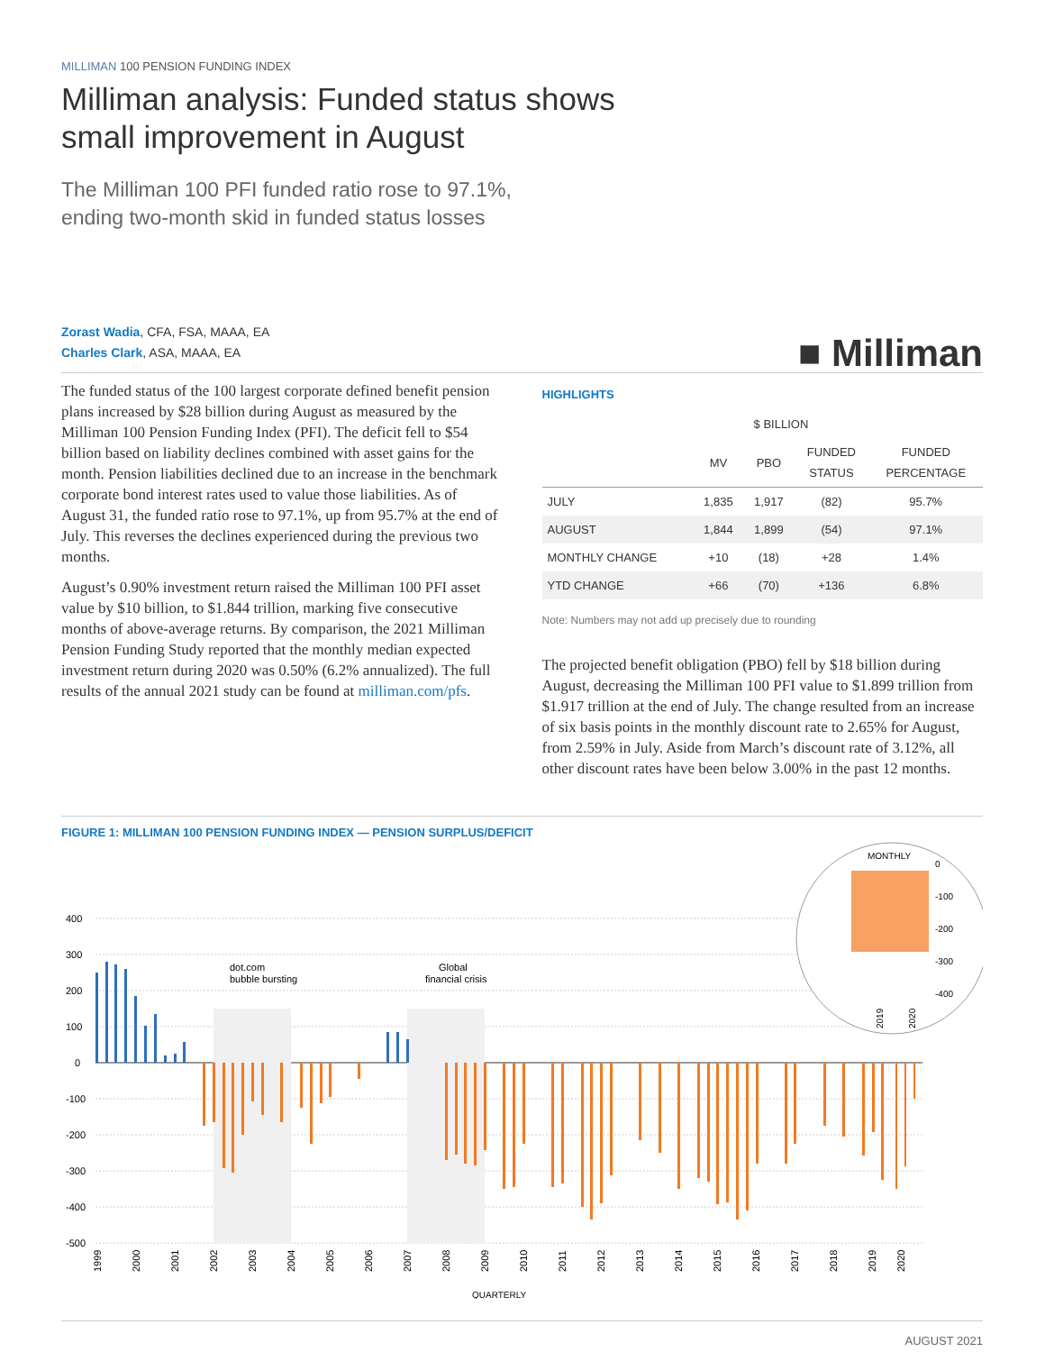MILLIMAN 100 PENSION FUNDING INDEX
Milliman analysis: Funded status shows
small improvement in August
The Milliman 100 PFI funded ratio rose to 97.1%,
ending two-month skid in funded status losses
Zorast Wadia, CFA, FSA, MAAA, EA
Charles Clark, ASA, MAAA, EA
■ Milliman
The funded status of the 100 largest corporate defined benefit pension plans increased by $28 billion during August as measured by the Milliman 100 Pension Funding Index (PFI). The deficit fell to $54 billion based on liability declines combined with asset gains for the month. Pension liabilities declined due to an increase in the benchmark corporate bond interest rates used to value those liabilities. As of August 31, the funded ratio rose to 97.1%, up from 95.7% at the end of July. This reverses the declines experienced during the previous two months.
August’s 0.90% investment return raised the Milliman 100 PFI asset value by $10 billion, to $1.844 trillion, marking five consecutive months of above-average returns. By comparison, the 2021 Milliman Pension Funding Study reported that the monthly median expected investment return during 2020 was 0.50% (6.2% annualized). The full results of the annual 2021 study can be found at milliman.com/pfs.
HIGHLIGHTS
| | $ BILLION | | | |
| --- | --- | --- | --- | --- |
| | MV | PBO | FUNDED STATUS | FUNDED PERCENTAGE |
| JULY | 1,835 | 1,917 | (82) | 95.7% |
| AUGUST | 1,844 | 1,899 | (54) | 97.1% |
| MONTHLY CHANGE | +10 | (18) | +28 | 1.4% |
| YTD CHANGE | +66 | (70) | +136 | 6.8% |
Note: Numbers may not add up precisely due to rounding
The projected benefit obligation (PBO) fell by $18 billion during August, decreasing the Milliman 100 PFI value to $1.899 trillion from $1.917 trillion at the end of July. The change resulted from an increase of six basis points in the monthly discount rate to 2.65% for August, from 2.59% in July. Aside from March’s discount rate of 3.12%, all other discount rates have been below 3.00% in the past 12 months.
FIGURE 1: MILLIMAN 100 PENSION FUNDING INDEX — PENSION SURPLUS/DEFICIT
400
300
200
100
0
-100
-200
-300
-400
-500
dot.com
bubble bursting
Global
financial crisis
1999
2000
2001
2002
2003
2004
2005
2006
2007
2008
2009
2010
2011
2012
2013
2014
2015
2016
2017
2018
2019
2020
QUARTERLY
MONTHLY
0
-100
-200
-300
-400
2019
2020
AUGUST 2021